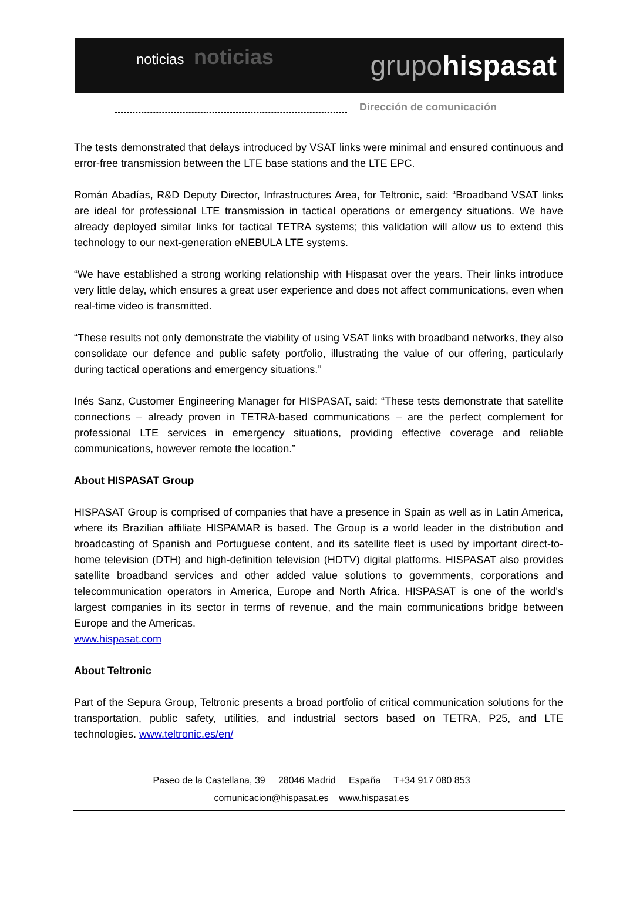noticias noticias
grupo hispasat
Dirección de comunicación
The tests demonstrated that delays introduced by VSAT links were minimal and ensured continuous and error-free transmission between the LTE base stations and the LTE EPC.
Román Abadías, R&D Deputy Director, Infrastructures Area, for Teltronic, said: “Broadband VSAT links are ideal for professional LTE transmission in tactical operations or emergency situations. We have already deployed similar links for tactical TETRA systems; this validation will allow us to extend this technology to our next-generation eNEBULA LTE systems.
“We have established a strong working relationship with Hispasat over the years. Their links introduce very little delay, which ensures a great user experience and does not affect communications, even when real-time video is transmitted.
“These results not only demonstrate the viability of using VSAT links with broadband networks, they also consolidate our defence and public safety portfolio, illustrating the value of our offering, particularly during tactical operations and emergency situations.”
Inés Sanz, Customer Engineering Manager for HISPASAT, said: “These tests demonstrate that satellite connections – already proven in TETRA-based communications – are the perfect complement for professional LTE services in emergency situations, providing effective coverage and reliable communications, however remote the location.”
About HISPASAT Group
HISPASAT Group is comprised of companies that have a presence in Spain as well as in Latin America, where its Brazilian affiliate HISPAMAR is based. The Group is a world leader in the distribution and broadcasting of Spanish and Portuguese content, and its satellite fleet is used by important direct-to-home television (DTH) and high-definition television (HDTV) digital platforms. HISPASAT also provides satellite broadband services and other added value solutions to governments, corporations and telecommunication operators in America, Europe and North Africa. HISPASAT is one of the world's largest companies in its sector in terms of revenue, and the main communications bridge between Europe and the Americas.
www.hispasat.com
About Teltronic
Part of the Sepura Group, Teltronic presents a broad portfolio of critical communication solutions for the transportation, public safety, utilities, and industrial sectors based on TETRA, P25, and LTE technologies. www.teltronic.es/en/
Paseo de la Castellana, 39 28046 Madrid España T+34 917 080 853
comunicacion@hispasat.es www.hispasat.es